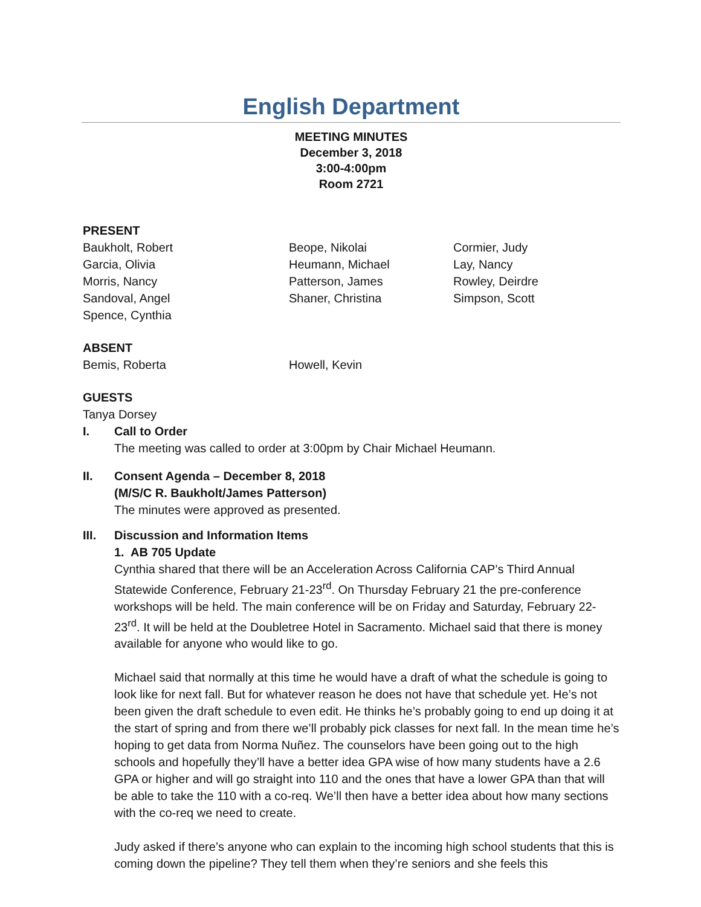English Department
MEETING MINUTES
December 3, 2018
3:00-4:00pm
Room 2721
PRESENT
Baukholt, Robert
Beope, Nikolai
Cormier, Judy
Garcia, Olivia
Heumann, Michael
Lay, Nancy
Morris, Nancy
Patterson, James
Rowley, Deirdre
Sandoval, Angel
Shaner, Christina
Simpson, Scott
Spence, Cynthia
ABSENT
Bemis, Roberta
Howell, Kevin
GUESTS
Tanya Dorsey
I. Call to Order
The meeting was called to order at 3:00pm by Chair Michael Heumann.
II. Consent Agenda – December 8, 2018
(M/S/C R. Baukholt/James Patterson)
The minutes were approved as presented.
III. Discussion and Information Items
1. AB 705 Update
Cynthia shared that there will be an Acceleration Across California CAP’s Third Annual Statewide Conference, February 21-23<sup>rd</sup>. On Thursday February 21 the pre-conference workshops will be held. The main conference will be on Friday and Saturday, February 22-23<sup>rd</sup>. It will be held at the Doubletree Hotel in Sacramento. Michael said that there is money available for anyone who would like to go.
Michael said that normally at this time he would have a draft of what the schedule is going to look like for next fall. But for whatever reason he does not have that schedule yet. He’s not been given the draft schedule to even edit. He thinks he’s probably going to end up doing it at the start of spring and from there we’ll probably pick classes for next fall. In the mean time he’s hoping to get data from Norma Nuñez. The counselors have been going out to the high schools and hopefully they’ll have a better idea GPA wise of how many students have a 2.6 GPA or higher and will go straight into 110 and the ones that have a lower GPA than that will be able to take the 110 with a co-req. We’ll then have a better idea about how many sections with the co-req we need to create.
Judy asked if there’s anyone who can explain to the incoming high school students that this is coming down the pipeline? They tell them when they’re seniors and she feels this